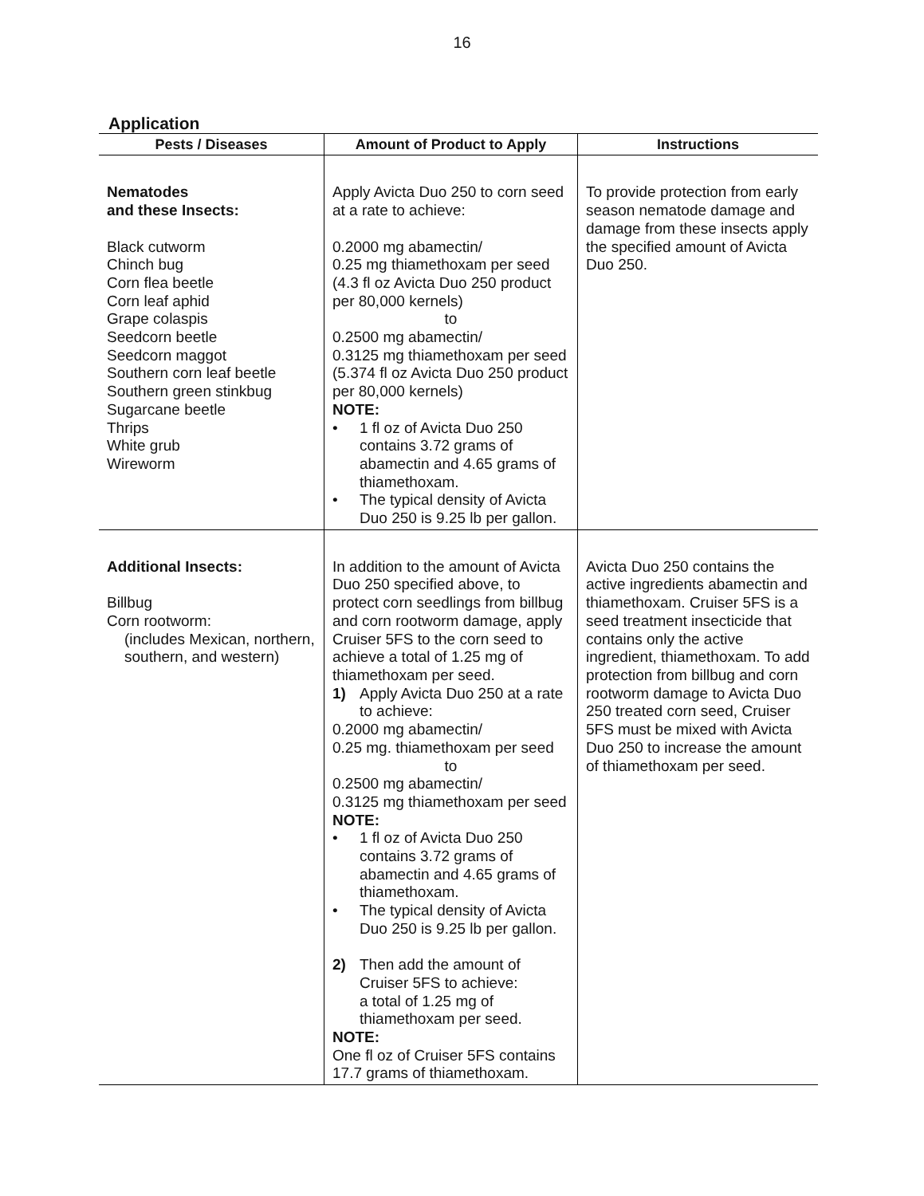16
Application
| Pests / Diseases | Amount of Product to Apply | Instructions |
| --- | --- | --- |
| Nematodes and these Insects: Black cutworm Chinch bug Corn flea beetle Corn leaf aphid Grape colaspis Seedcorn beetle Seedcorn maggot Southern corn leaf beetle Southern green stinkbug Sugarcane beetle Thrips White grub Wireworm | Apply Avicta Duo 250 to corn seed at a rate to achieve: 0.2000 mg abamectin/ 0.25 mg thiamethoxam per seed (4.3 fl oz Avicta Duo 250 product per 80,000 kernels) to 0.2500 mg abamectin/ 0.3125 mg thiamethoxam per seed (5.374 fl oz Avicta Duo 250 product per 80,000 kernels) NOTE: • 1 fl oz of Avicta Duo 250 contains 3.72 grams of abamectin and 4.65 grams of thiamethoxam. • The typical density of Avicta Duo 250 is 9.25 lb per gallon. | To provide protection from early season nematode damage and damage from these insects apply the specified amount of Avicta Duo 250. |
| Additional Insects: Billbug Corn rootworm: (includes Mexican, northern, southern, and western) | In addition to the amount of Avicta Duo 250 specified above, to protect corn seedlings from billbug and corn rootworm damage, apply Cruiser 5FS to the corn seed to achieve a total of 1.25 mg of thiamethoxam per seed. 1) Apply Avicta Duo 250 at a rate to achieve: 0.2000 mg abamectin/ 0.25 mg. thiamethoxam per seed to 0.2500 mg abamectin/ 0.3125 mg thiamethoxam per seed NOTE: • 1 fl oz of Avicta Duo 250 contains 3.72 grams of abamectin and 4.65 grams of thiamethoxam. • The typical density of Avicta Duo 250 is 9.25 lb per gallon. 2) Then add the amount of Cruiser 5FS to achieve: a total of 1.25 mg of thiamethoxam per seed. NOTE: One fl oz of Cruiser 5FS contains 17.7 grams of thiamethoxam. | Avicta Duo 250 contains the active ingredients abamectin and thiamethoxam. Cruiser 5FS is a seed treatment insecticide that contains only the active ingredient, thiamethoxam. To add protection from billbug and corn rootworm damage to Avicta Duo 250 treated corn seed, Cruiser 5FS must be mixed with Avicta Duo 250 to increase the amount of thiamethoxam per seed. |